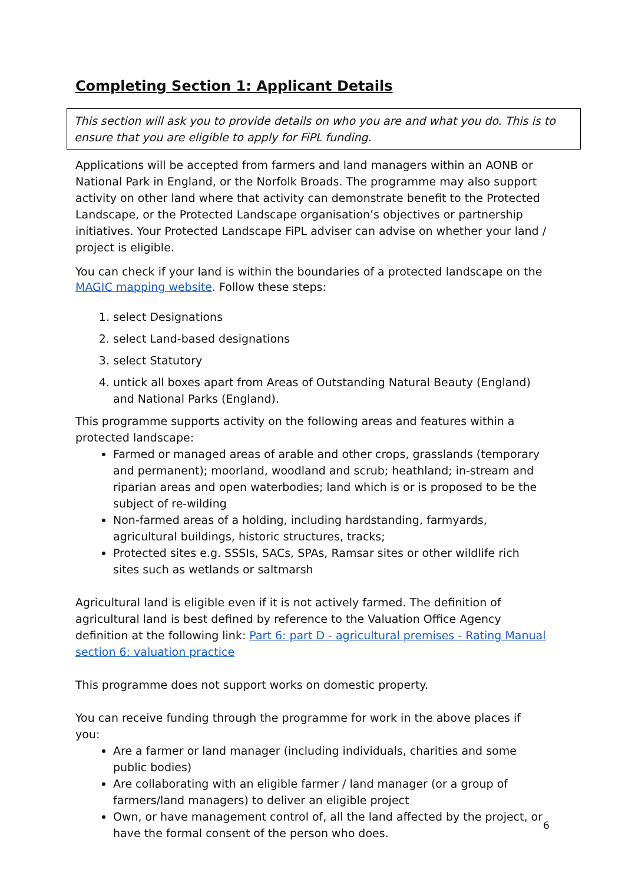Completing Section 1: Applicant Details
This section will ask you to provide details on who you are and what you do. This is to ensure that you are eligible to apply for FiPL funding.
Applications will be accepted from farmers and land managers within an AONB or National Park in England, or the Norfolk Broads. The programme may also support activity on other land where that activity can demonstrate benefit to the Protected Landscape, or the Protected Landscape organisation’s objectives or partnership initiatives. Your Protected Landscape FiPL adviser can advise on whether your land / project is eligible.
You can check if your land is within the boundaries of a protected landscape on the MAGIC mapping website. Follow these steps:
1. select Designations
2. select Land-based designations
3. select Statutory
4. untick all boxes apart from Areas of Outstanding Natural Beauty (England) and National Parks (England).
This programme supports activity on the following areas and features within a protected landscape:
Farmed or managed areas of arable and other crops, grasslands (temporary and permanent); moorland, woodland and scrub; heathland; in-stream and riparian areas and open waterbodies; land which is or is proposed to be the subject of re-wilding
Non-farmed areas of a holding, including hardstanding, farmyards, agricultural buildings, historic structures, tracks;
Protected sites e.g. SSSIs, SACs, SPAs, Ramsar sites or other wildlife rich sites such as wetlands or saltmarsh
Agricultural land is eligible even if it is not actively farmed. The definition of agricultural land is best defined by reference to the Valuation Office Agency definition at the following link: Part 6: part D - agricultural premises - Rating Manual section 6: valuation practice
This programme does not support works on domestic property.
You can receive funding through the programme for work in the above places if you:
Are a farmer or land manager (including individuals, charities and some public bodies)
Are collaborating with an eligible farmer / land manager (or a group of farmers/land managers) to deliver an eligible project
Own, or have management control of, all the land affected by the project, or have the formal consent of the person who does.
6